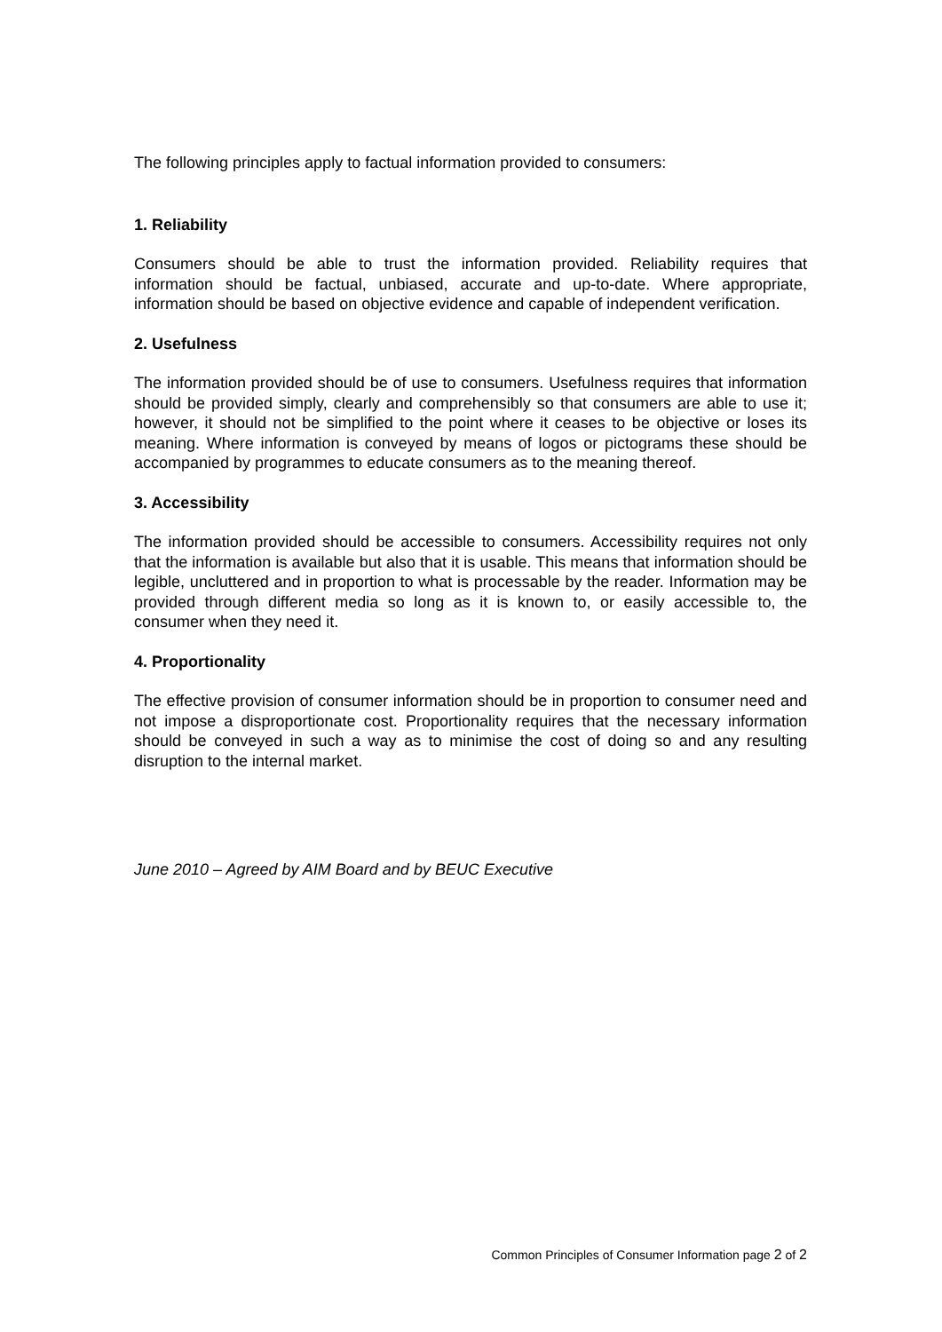The following principles apply to factual information provided to consumers:
1. Reliability
Consumers should be able to trust the information provided. Reliability requires that information should be factual, unbiased, accurate and up-to-date. Where appropriate, information should be based on objective evidence and capable of independent verification.
2. Usefulness
The information provided should be of use to consumers. Usefulness requires that information should be provided simply, clearly and comprehensibly so that consumers are able to use it; however, it should not be simplified to the point where it ceases to be objective or loses its meaning. Where information is conveyed by means of logos or pictograms these should be accompanied by programmes to educate consumers as to the meaning thereof.
3. Accessibility
The information provided should be accessible to consumers. Accessibility requires not only that the information is available but also that it is usable. This means that information should be legible, uncluttered and in proportion to what is processable by the reader. Information may be provided through different media so long as it is known to, or easily accessible to, the consumer when they need it.
4. Proportionality
The effective provision of consumer information should be in proportion to consumer need and not impose a disproportionate cost. Proportionality requires that the necessary information should be conveyed in such a way as to minimise the cost of doing so and any resulting disruption to the internal market.
June 2010 – Agreed by AIM Board and by BEUC Executive
Common Principles of Consumer Information page 2 of 2